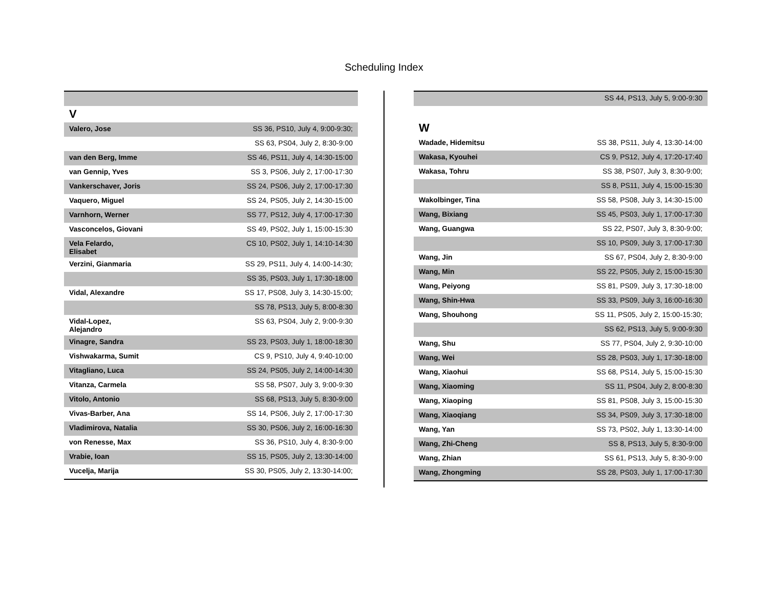Scheduling Index
| V | |
| Valero, Jose | SS 36, PS10, July 4, 9:00-9:30; |
| | SS 63, PS04, July 2, 8:30-9:00 |
| van den Berg, Imme | SS 46, PS11, July 4, 14:30-15:00 |
| van Gennip, Yves | SS 3, PS06, July 2, 17:00-17:30 |
| Vankerschaver, Joris | SS 24, PS06, July 2, 17:00-17:30 |
| Vaquero, Miguel | SS 24, PS05, July 2, 14:30-15:00 |
| Varnhorn, Werner | SS 77, PS12, July 4, 17:00-17:30 |
| Vasconcelos, Giovani | SS 49, PS02, July 1, 15:00-15:30 |
| Vela Felardo, Elisabet | CS 10, PS02, July 1, 14:10-14:30 |
| Verzini, Gianmaria | SS 29, PS11, July 4, 14:00-14:30; |
| | SS 35, PS03, July 1, 17:30-18:00 |
| Vidal, Alexandre | SS 17, PS08, July 3, 14:30-15:00; |
| | SS 78, PS13, July 5, 8:00-8:30 |
| Vidal-Lopez, Alejandro | SS 63, PS04, July 2, 9:00-9:30 |
| Vinagre, Sandra | SS 23, PS03, July 1, 18:00-18:30 |
| Vishwakarma, Sumit | CS 9, PS10, July 4, 9:40-10:00 |
| Vitagliano, Luca | SS 24, PS05, July 2, 14:00-14:30 |
| Vitanza, Carmela | SS 58, PS07, July 3, 9:00-9:30 |
| Vitolo, Antonio | SS 68, PS13, July 5, 8:30-9:00 |
| Vivas-Barber, Ana | SS 14, PS06, July 2, 17:00-17:30 |
| Vladimirova, Natalia | SS 30, PS06, July 2, 16:00-16:30 |
| von Renesse, Max | SS 36, PS10, July 4, 8:30-9:00 |
| Vrabie, Ioan | SS 15, PS05, July 2, 13:30-14:00 |
| Vucelja, Marija | SS 30, PS05, July 2, 13:30-14:00; |
| | SS 44, PS13, July 5, 9:00-9:30 |
| W | |
| Wadade, Hidemitsu | SS 38, PS11, July 4, 13:30-14:00 |
| Wakasa, Kyouhei | CS 9, PS12, July 4, 17:20-17:40 |
| Wakasa, Tohru | SS 38, PS07, July 3, 8:30-9:00; |
| | SS 8, PS11, July 4, 15:00-15:30 |
| Wakolbinger, Tina | SS 58, PS08, July 3, 14:30-15:00 |
| Wang, Bixiang | SS 45, PS03, July 1, 17:00-17:30 |
| Wang, Guangwa | SS 22, PS07, July 3, 8:30-9:00; |
| | SS 10, PS09, July 3, 17:00-17:30 |
| Wang, Jin | SS 67, PS04, July 2, 8:30-9:00 |
| Wang, Min | SS 22, PS05, July 2, 15:00-15:30 |
| Wang, Peiyong | SS 81, PS09, July 3, 17:30-18:00 |
| Wang, Shin-Hwa | SS 33, PS09, July 3, 16:00-16:30 |
| Wang, Shouhong | SS 11, PS05, July 2, 15:00-15:30; |
| | SS 62, PS13, July 5, 9:00-9:30 |
| Wang, Shu | SS 77, PS04, July 2, 9:30-10:00 |
| Wang, Wei | SS 28, PS03, July 1, 17:30-18:00 |
| Wang, Xiaohui | SS 68, PS14, July 5, 15:00-15:30 |
| Wang, Xiaoming | SS 11, PS04, July 2, 8:00-8:30 |
| Wang, Xiaoping | SS 81, PS08, July 3, 15:00-15:30 |
| Wang, Xiaoqiang | SS 34, PS09, July 3, 17:30-18:00 |
| Wang, Yan | SS 73, PS02, July 1, 13:30-14:00 |
| Wang, Zhi-Cheng | SS 8, PS13, July 5, 8:30-9:00 |
| Wang, Zhian | SS 61, PS13, July 5, 8:30-9:00 |
| Wang, Zhongming | SS 28, PS03, July 1, 17:00-17:30 |